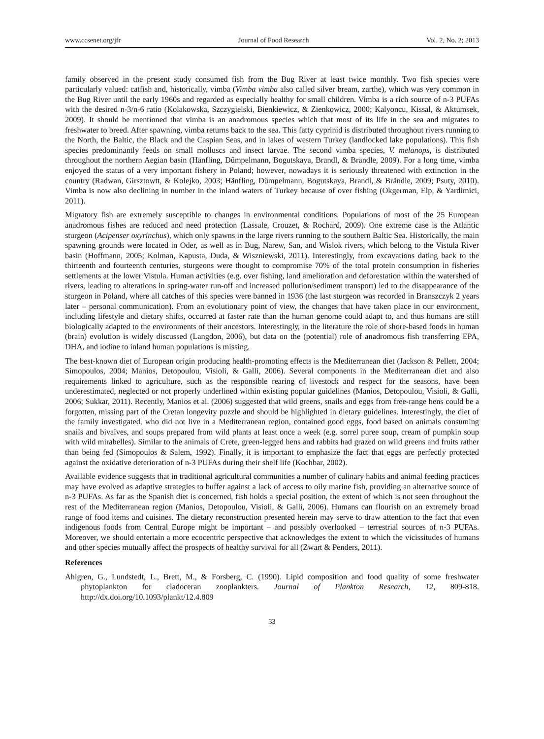www.ccsenet.org/jfr Journal of Food Research Vol. 2, No. 2; 2013
family observed in the present study consumed fish from the Bug River at least twice monthly. Two fish species were particularly valued: catfish and, historically, vimba (Vimba vimba also called silver bream, zarthe), which was very common in the Bug River until the early 1960s and regarded as especially healthy for small children. Vimba is a rich source of n-3 PUFAs with the desired n-3/n-6 ratio (Kolakowska, Szczygielski, Bienkiewicz, & Zienkowicz, 2000; Kalyoncu, Kissal, & Aktumsek, 2009). It should be mentioned that vimba is an anadromous species which that most of its life in the sea and migrates to freshwater to breed. After spawning, vimba returns back to the sea. This fatty cyprinid is distributed throughout rivers running to the North, the Baltic, the Black and the Caspian Seas, and in lakes of western Turkey (landlocked lake populations). This fish species predominantly feeds on small molluscs and insect larvae. The second vimba species, V. melanops, is distributed throughout the northern Aegian basin (Hänfling, Dűmpelmann, Bogutskaya, Brandl, & Brändle, 2009). For a long time, vimba enjoyed the status of a very important fishery in Poland; however, nowadays it is seriously threatened with extinction in the country (Radwan, Girsztowtt, & Kolejko, 2003; Hänfling, Dűmpelmann, Bogutskaya, Brandl, & Brändle, 2009; Psuty, 2010). Vimba is now also declining in number in the inland waters of Turkey because of over fishing (Okgerman, Elp, & Yardimici, 2011).
Migratory fish are extremely susceptible to changes in environmental conditions. Populations of most of the 25 European anadromous fishes are reduced and need protection (Lassale, Crouzet, & Rochard, 2009). One extreme case is the Atlantic sturgeon (Acipenser oxyrinchus), which only spawns in the large rivers running to the southern Baltic Sea. Historically, the main spawning grounds were located in Oder, as well as in Bug, Narew, San, and Wislok rivers, which belong to the Vistula River basin (Hoffmann, 2005; Kolman, Kapusta, Duda, & Wiszniewski, 2011). Interestingly, from excavations dating back to the thirteenth and fourteenth centuries, sturgeons were thought to compromise 70% of the total protein consumption in fisheries settlements at the lower Vistula. Human activities (e.g. over fishing, land amelioration and deforestation within the watershed of rivers, leading to alterations in spring-water run-off and increased pollution/sediment transport) led to the disappearance of the sturgeon in Poland, where all catches of this species were banned in 1936 (the last sturgeon was recorded in Branszczyk 2 years later – personal communication). From an evolutionary point of view, the changes that have taken place in our environment, including lifestyle and dietary shifts, occurred at faster rate than the human genome could adapt to, and thus humans are still biologically adapted to the environments of their ancestors. Interestingly, in the literature the role of shore-based foods in human (brain) evolution is widely discussed (Langdon, 2006), but data on the (potential) role of anadromous fish transferring EPA, DHA, and iodine to inland human populations is missing.
The best-known diet of European origin producing health-promoting effects is the Mediterranean diet (Jackson & Pellett, 2004; Simopoulos, 2004; Manios, Detopoulou, Visioli, & Galli, 2006). Several components in the Mediterranean diet and also requirements linked to agriculture, such as the responsible rearing of livestock and respect for the seasons, have been underestimated, neglected or not properly underlined within existing popular guidelines (Manios, Detopoulou, Visioli, & Galli, 2006; Sukkar, 2011). Recently, Manios et al. (2006) suggested that wild greens, snails and eggs from free-range hens could be a forgotten, missing part of the Cretan longevity puzzle and should be highlighted in dietary guidelines. Interestingly, the diet of the family investigated, who did not live in a Mediterranean region, contained good eggs, food based on animals consuming snails and bivalves, and soups prepared from wild plants at least once a week (e.g. sorrel puree soup, cream of pumpkin soup with wild mirabelles). Similar to the animals of Crete, green-legged hens and rabbits had grazed on wild greens and fruits rather than being fed (Simopoulos & Salem, 1992). Finally, it is important to emphasize the fact that eggs are perfectly protected against the oxidative deterioration of n-3 PUFAs during their shelf life (Kochbar, 2002).
Available evidence suggests that in traditional agricultural communities a number of culinary habits and animal feeding practices may have evolved as adaptive strategies to buffer against a lack of access to oily marine fish, providing an alternative source of n-3 PUFAs. As far as the Spanish diet is concerned, fish holds a special position, the extent of which is not seen throughout the rest of the Mediterranean region (Manios, Detopoulou, Visioli, & Galli, 2006). Humans can flourish on an extremely broad range of food items and cuisines. The dietary reconstruction presented herein may serve to draw attention to the fact that even indigenous foods from Central Europe might be important – and possibly overlooked – terrestrial sources of n-3 PUFAs. Moreover, we should entertain a more ecocentric perspective that acknowledges the extent to which the vicissitudes of humans and other species mutually affect the prospects of healthy survival for all (Zwart & Penders, 2011).
References
Ahlgren, G., Lundstedt, L., Brett, M., & Forsberg, C. (1990). Lipid composition and food quality of some freshwater phytoplankton for cladoceran zooplankters. Journal of Plankton Research, 12, 809-818. http://dx.doi.org/10.1093/plankt/12.4.809
33